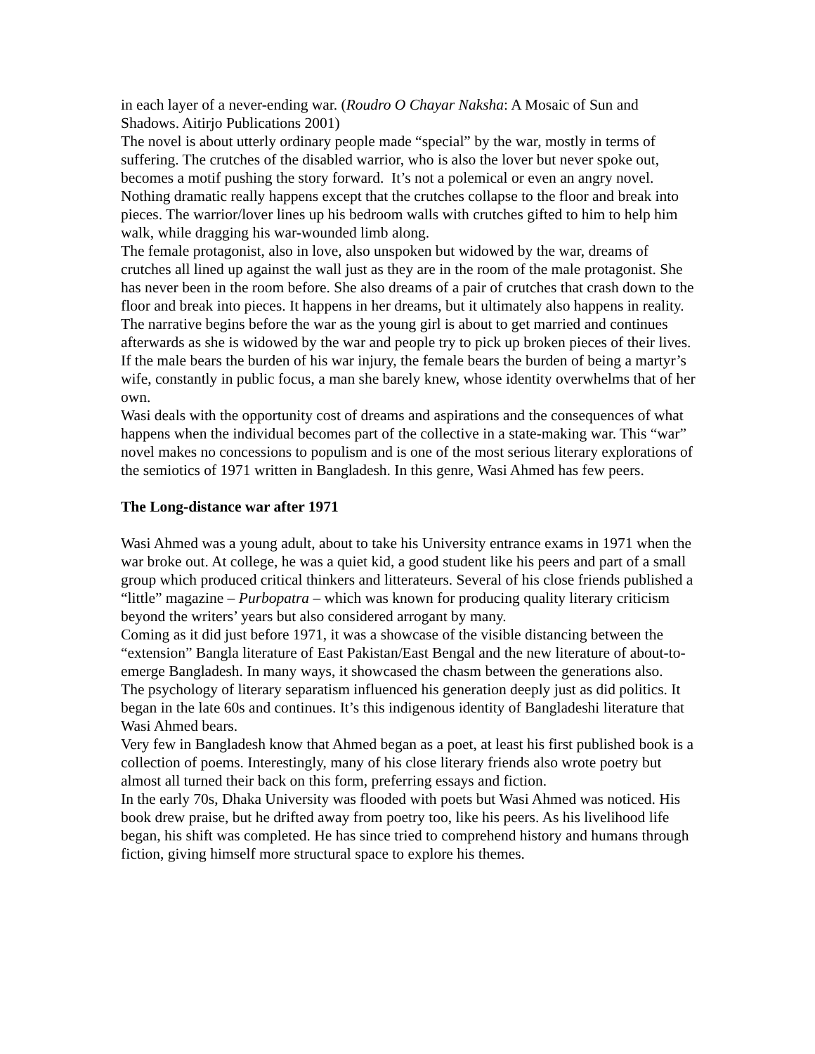in each layer of a never-ending war. (Roudro O Chayar Naksha: A Mosaic of Sun and Shadows. Aitirjo Publications 2001)
The novel is about utterly ordinary people made “special” by the war, mostly in terms of suffering. The crutches of the disabled warrior, who is also the lover but never spoke out, becomes a motif pushing the story forward. It’s not a polemical or even an angry novel. Nothing dramatic really happens except that the crutches collapse to the floor and break into pieces. The warrior/lover lines up his bedroom walls with crutches gifted to him to help him walk, while dragging his war-wounded limb along.
The female protagonist, also in love, also unspoken but widowed by the war, dreams of crutches all lined up against the wall just as they are in the room of the male protagonist. She has never been in the room before. She also dreams of a pair of crutches that crash down to the floor and break into pieces. It happens in her dreams, but it ultimately also happens in reality.
The narrative begins before the war as the young girl is about to get married and continues afterwards as she is widowed by the war and people try to pick up broken pieces of their lives. If the male bears the burden of his war injury, the female bears the burden of being a martyr’s wife, constantly in public focus, a man she barely knew, whose identity overwhelms that of her own.
Wasi deals with the opportunity cost of dreams and aspirations and the consequences of what happens when the individual becomes part of the collective in a state-making war. This “war” novel makes no concessions to populism and is one of the most serious literary explorations of the semiotics of 1971 written in Bangladesh. In this genre, Wasi Ahmed has few peers.
The Long-distance war after 1971
Wasi Ahmed was a young adult, about to take his University entrance exams in 1971 when the war broke out. At college, he was a quiet kid, a good student like his peers and part of a small group which produced critical thinkers and litterateurs. Several of his close friends published a “little” magazine – Purbopatra – which was known for producing quality literary criticism beyond the writers’ years but also considered arrogant by many.
Coming as it did just before 1971, it was a showcase of the visible distancing between the “extension” Bangla literature of East Pakistan/East Bengal and the new literature of about-to- emerge Bangladesh. In many ways, it showcased the chasm between the generations also.
The psychology of literary separatism influenced his generation deeply just as did politics. It began in the late 60s and continues. It’s this indigenous identity of Bangladeshi literature that Wasi Ahmed bears.
Very few in Bangladesh know that Ahmed began as a poet, at least his first published book is a collection of poems. Interestingly, many of his close literary friends also wrote poetry but almost all turned their back on this form, preferring essays and fiction.
In the early 70s, Dhaka University was flooded with poets but Wasi Ahmed was noticed. His book drew praise, but he drifted away from poetry too, like his peers. As his livelihood life began, his shift was completed. He has since tried to comprehend history and humans through fiction, giving himself more structural space to explore his themes.